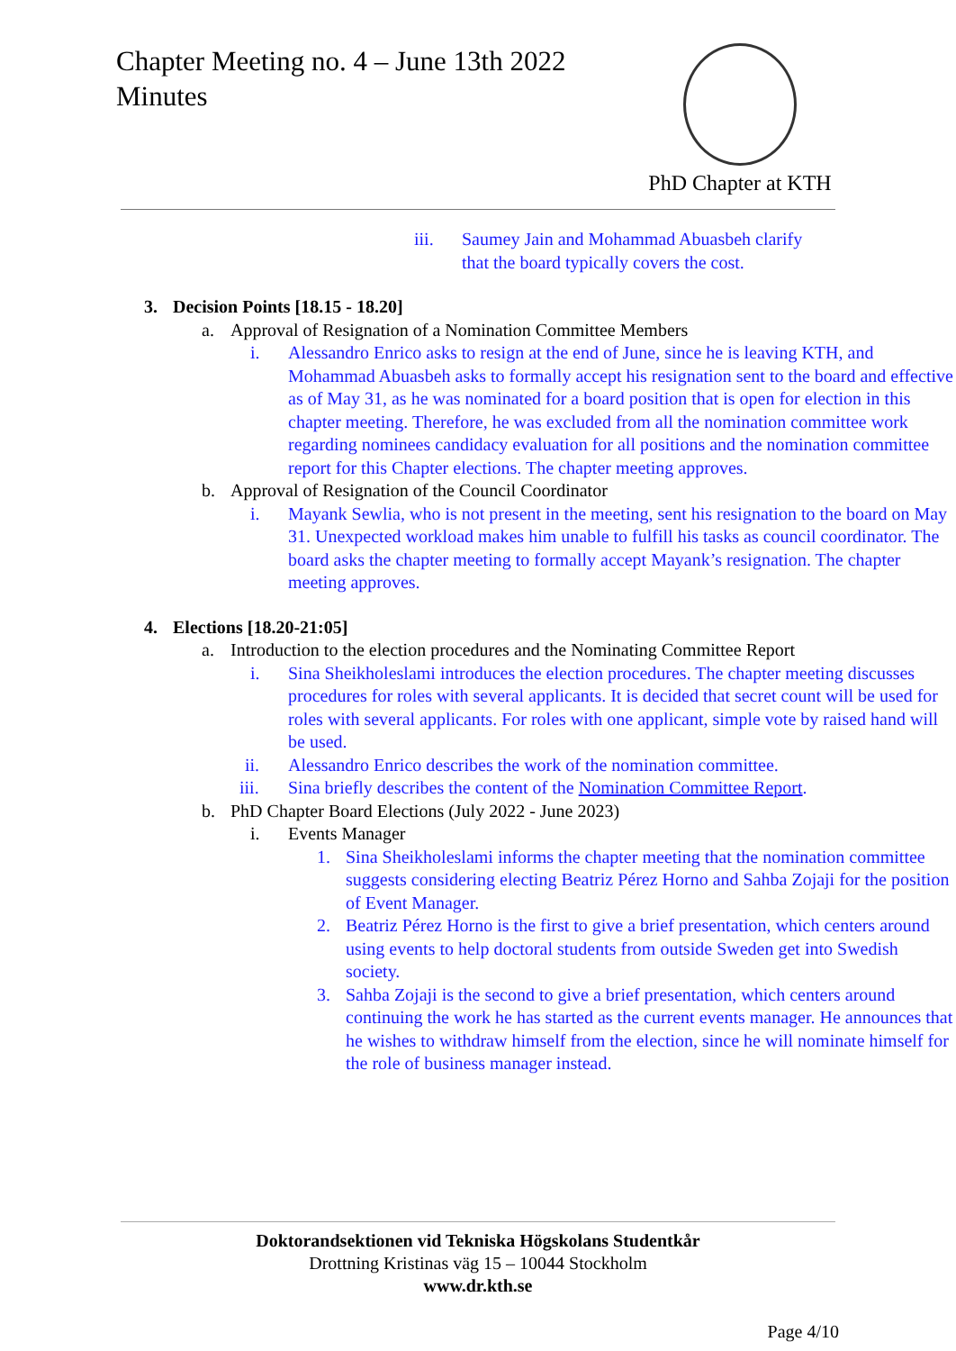Chapter Meeting no. 4 – June 13th 2022
Minutes
PhD Chapter at KTH
iii. Saumey Jain and Mohammad Abuasbeh clarify that the board typically covers the cost.
3. Decision Points [18.15 - 18.20]
a. Approval of Resignation of a Nomination Committee Members
i. Alessandro Enrico asks to resign at the end of June, since he is leaving KTH, and Mohammad Abuasbeh asks to formally accept his resignation sent to the board and effective as of May 31, as he was nominated for a board position that is open for election in this chapter meeting. Therefore, he was excluded from all the nomination committee work regarding nominees candidacy evaluation for all positions and the nomination committee report for this Chapter elections. The chapter meeting approves.
b. Approval of Resignation of the Council Coordinator
i. Mayank Sewlia, who is not present in the meeting, sent his resignation to the board on May 31. Unexpected workload makes him unable to fulfill his tasks as council coordinator. The board asks the chapter meeting to formally accept Mayank’s resignation. The chapter meeting approves.
4. Elections [18.20-21:05]
a. Introduction to the election procedures and the Nominating Committee Report
i. Sina Sheikholeslami introduces the election procedures. The chapter meeting discusses procedures for roles with several applicants. It is decided that secret count will be used for roles with several applicants. For roles with one applicant, simple vote by raised hand will be used.
ii. Alessandro Enrico describes the work of the nomination committee.
iii. Sina briefly describes the content of the Nomination Committee Report.
b. PhD Chapter Board Elections (July 2022 - June 2023)
i. Events Manager
1. Sina Sheikholeslami informs the chapter meeting that the nomination committee suggests considering electing Beatriz Pérez Horno and Sahba Zojaji for the position of Event Manager.
2. Beatriz Pérez Horno is the first to give a brief presentation, which centers around using events to help doctoral students from outside Sweden get into Swedish society.
3. Sahba Zojaji is the second to give a brief presentation, which centers around continuing the work he has started as the current events manager. He announces that he wishes to withdraw himself from the election, since he will nominate himself for the role of business manager instead.
Doktorandsektionen vid Tekniska Högskolans Studentkår
Drottning Kristinas väg 15 – 10044 Stockholm
www.dr.kth.se
Page 4/10